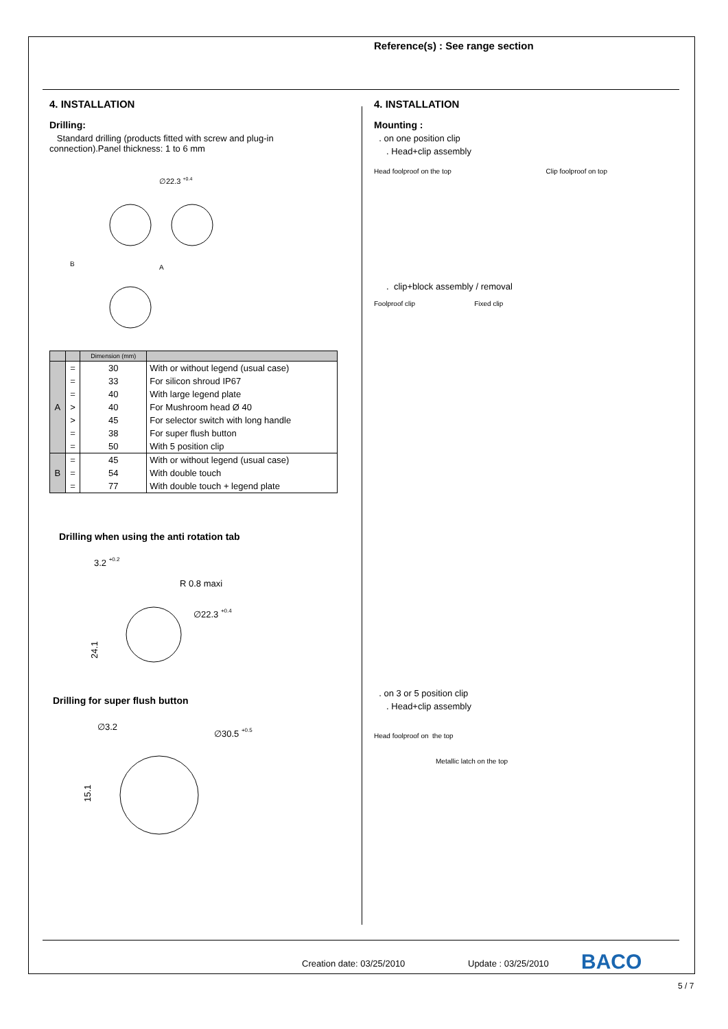Reference(s) : See range section
4. INSTALLATION
Drilling:
Standard drilling (products fitted with screw and plug-in connection).Panel thickness: 1 to 6 mm
∅22.3 +0.4
A
B
| | | Dimension (mm) | |
| --- | --- | --- | --- |
| A | = | 30 | With or without legend (usual case) |
| | = | 33 | For silicon shroud IP67 |
| | = | 40 | With large legend plate |
| | > | 40 | For Mushroom head Ø 40 |
| | > | 45 | For selector switch with long handle |
| | = | 38 | For super flush button |
| | = | 50 | With 5 position clip |
| B | = | 45 | With or without legend (usual case) |
| | = | 54 | With double touch |
| | = | 77 | With double touch + legend plate |
Drilling when using the anti rotation tab
3.2 +0.2
R 0.8 maxi
∅22.3 +0.4
24.1
Drilling for super flush button
∅3.2
∅30.5 +0.5
15.1
4. INSTALLATION
Mounting :
. on one position clip
. Head+clip assembly
Head foolproof on the top Clip foolproof on top
. clip+block assembly / removal
Foolproof clip Fixed clip
. on 3 or 5 position clip
. Head+clip assembly
Head foolproof on the top
Metallic latch on the top
Creation date: 03/25/2010 Update : 03/25/2010 BACO
5 / 7